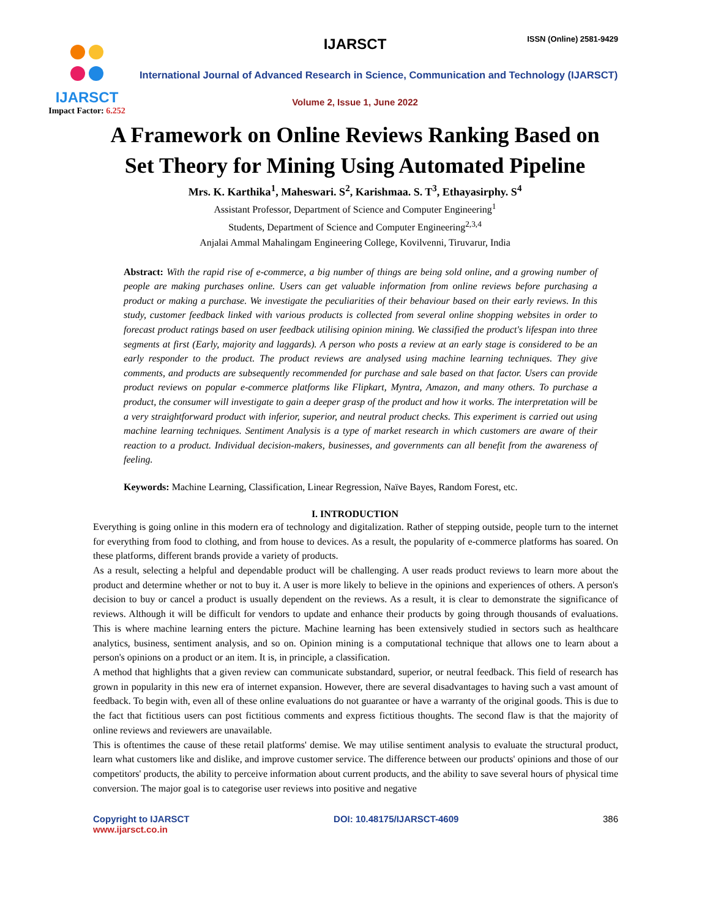IJARSCT
Impact Factor: 6.252
IJARSCT ISSN (Online) 2581-9429
International Journal of Advanced Research in Science, Communication and Technology (IJARSCT)
Volume 2, Issue 1, June 2022
A Framework on Online Reviews Ranking Based on
Set Theory for Mining Using Automated Pipeline
Mrs. K. Karthika<sup>1</sup>, Maheswari. S<sup>2</sup>, Karishmaa. S. T<sup>3</sup>, Ethayasirphy. S<sup>4</sup>
Assistant Professor, Department of Science and Computer Engineering<sup>1</sup>
Students, Department of Science and Computer Engineering<sup>2,3,4</sup>
Anjalai Ammal Mahalingam Engineering College, Kovilvenni, Tiruvarur, India
Abstract: With the rapid rise of e-commerce, a big number of things are being sold online, and a growing number of people are making purchases online. Users can get valuable information from online reviews before purchasing a product or making a purchase. We investigate the peculiarities of their behaviour based on their early reviews. In this study, customer feedback linked with various products is collected from several online shopping websites in order to forecast product ratings based on user feedback utilising opinion mining. We classified the product's lifespan into three segments at first (Early, majority and laggards). A person who posts a review at an early stage is considered to be an early responder to the product. The product reviews are analysed using machine learning techniques. They give comments, and products are subsequently recommended for purchase and sale based on that factor. Users can provide product reviews on popular e-commerce platforms like Flipkart, Myntra, Amazon, and many others. To purchase a product, the consumer will investigate to gain a deeper grasp of the product and how it works. The interpretation will be a very straightforward product with inferior, superior, and neutral product checks. This experiment is carried out using machine learning techniques. Sentiment Analysis is a type of market research in which customers are aware of their reaction to a product. Individual decision-makers, businesses, and governments can all benefit from the awareness of feeling.
Keywords: Machine Learning, Classification, Linear Regression, Naïve Bayes, Random Forest, etc.
I. INTRODUCTION
Everything is going online in this modern era of technology and digitalization. Rather of stepping outside, people turn to the internet for everything from food to clothing, and from house to devices. As a result, the popularity of e-commerce platforms has soared. On these platforms, different brands provide a variety of products.
As a result, selecting a helpful and dependable product will be challenging. A user reads product reviews to learn more about the product and determine whether or not to buy it. A user is more likely to believe in the opinions and experiences of others. A person's decision to buy or cancel a product is usually dependent on the reviews. As a result, it is clear to demonstrate the significance of reviews. Although it will be difficult for vendors to update and enhance their products by going through thousands of evaluations. This is where machine learning enters the picture. Machine learning has been extensively studied in sectors such as healthcare analytics, business, sentiment analysis, and so on. Opinion mining is a computational technique that allows one to learn about a person's opinions on a product or an item. It is, in principle, a classification.
A method that highlights that a given review can communicate substandard, superior, or neutral feedback. This field of research has grown in popularity in this new era of internet expansion. However, there are several disadvantages to having such a vast amount of feedback. To begin with, even all of these online evaluations do not guarantee or have a warranty of the original goods. This is due to the fact that fictitious users can post fictitious comments and express fictitious thoughts. The second flaw is that the majority of online reviews and reviewers are unavailable.
This is oftentimes the cause of these retail platforms' demise. We may utilise sentiment analysis to evaluate the structural product, learn what customers like and dislike, and improve customer service. The difference between our products' opinions and those of our competitors' products, the ability to perceive information about current products, and the ability to save several hours of physical time conversion. The major goal is to categorise user reviews into positive and negative
Copyright to IJARSCT
www.ijarsct.co.in
DOI: 10.48175/IJARSCT-4609 386